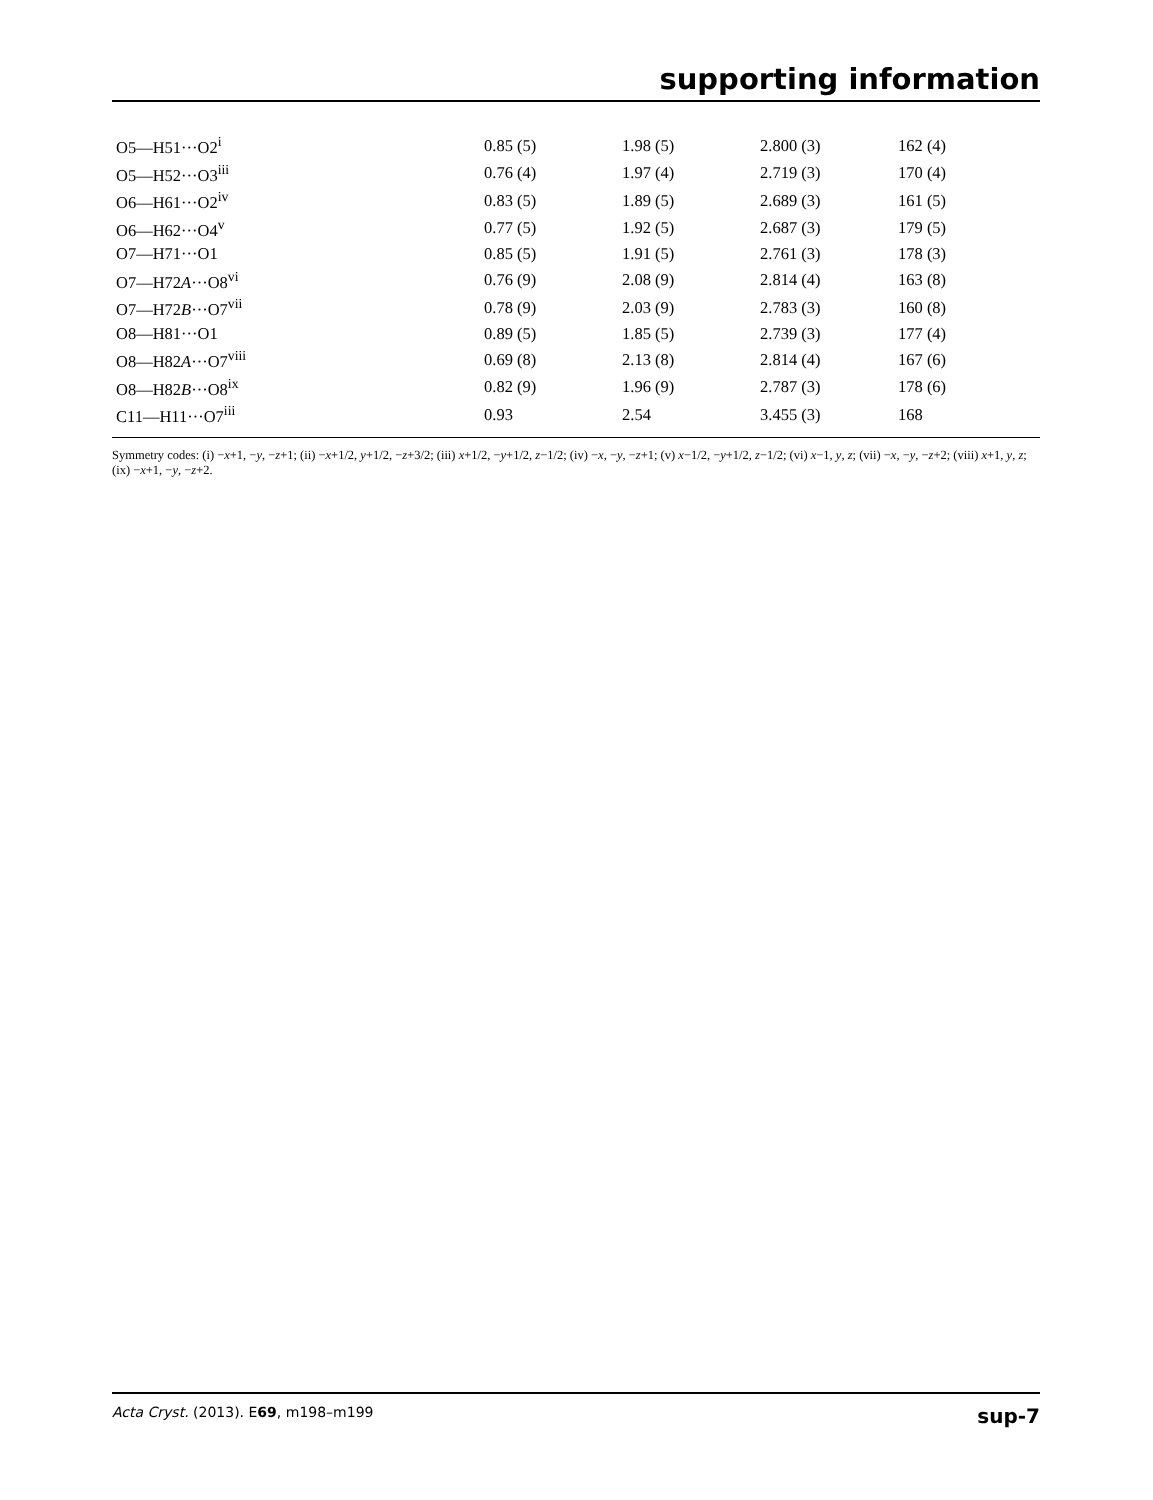supporting information
| O5—H51···O2<sup>i</sup> | 0.85 (5) | 1.98 (5) | 2.800 (3) | 162 (4) |
| O5—H52···O3<sup>iii</sup> | 0.76 (4) | 1.97 (4) | 2.719 (3) | 170 (4) |
| O6—H61···O2<sup>iv</sup> | 0.83 (5) | 1.89 (5) | 2.689 (3) | 161 (5) |
| O6—H62···O4<sup>v</sup> | 0.77 (5) | 1.92 (5) | 2.687 (3) | 179 (5) |
| O7—H71···O1 | 0.85 (5) | 1.91 (5) | 2.761 (3) | 178 (3) |
| O7—H72 A ···O8<sup>vi</sup> | 0.76 (9) | 2.08 (9) | 2.814 (4) | 163 (8) |
| O7—H72 B ···O7<sup>vii</sup> | 0.78 (9) | 2.03 (9) | 2.783 (3) | 160 (8) |
| O8—H81···O1 | 0.89 (5) | 1.85 (5) | 2.739 (3) | 177 (4) |
| O8—H82 A ···O7<sup>viii</sup> | 0.69 (8) | 2.13 (8) | 2.814 (4) | 167 (6) |
| O8—H82 B ···O8<sup>ix</sup> | 0.82 (9) | 1.96 (9) | 2.787 (3) | 178 (6) |
| C11—H11···O7<sup>iii</sup> | 0.93 | 2.54 | 3.455 (3) | 168 |
Symmetry codes: (i) −x+1, −y, −z+1; (ii) −x+1/2, y+1/2, −z+3/2; (iii) x+1/2, −y+1/2, z−1/2; (iv) −x, −y, −z+1; (v) x−1/2, −y+1/2, z−1/2; (vi) x−1, y, z; (vii) −x, −y, −z+2; (viii) x+1, y, z; (ix) −x+1, −y, −z+2.
Acta Cryst. (2013). E69, m198–m199 sup-7